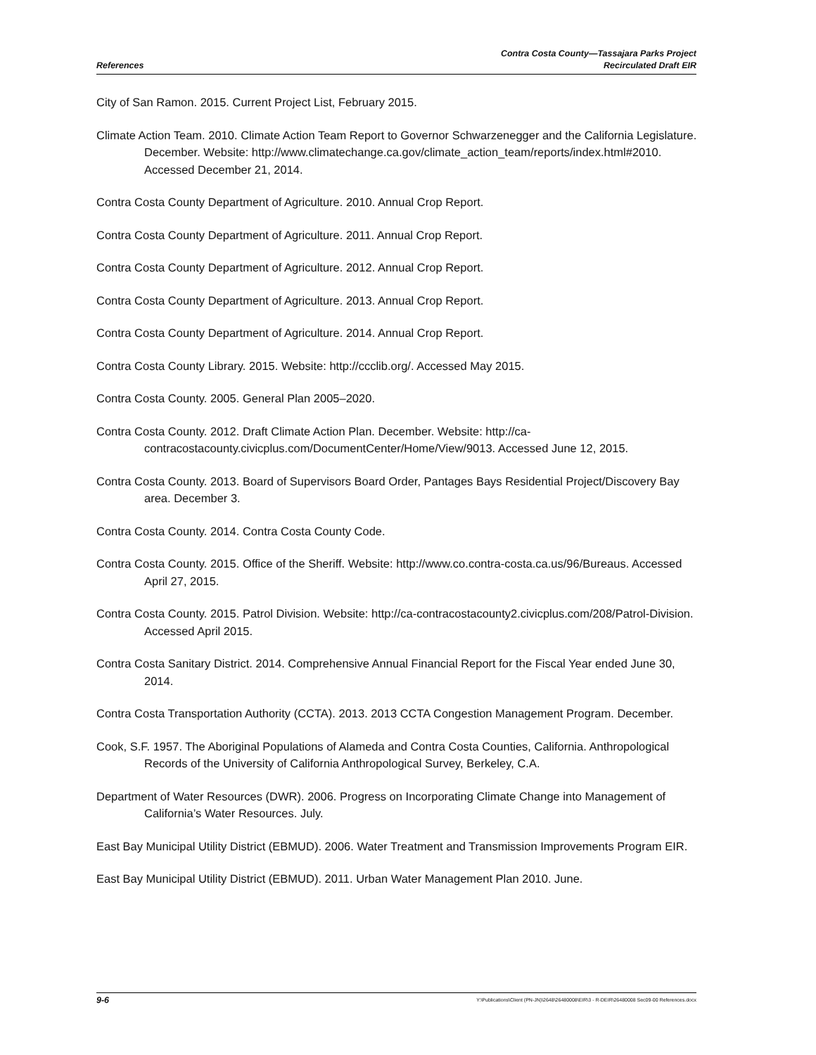References
Contra Costa County—Tassajara Parks Project
Recirculated Draft EIR
City of San Ramon. 2015. Current Project List, February 2015.
Climate Action Team. 2010. Climate Action Team Report to Governor Schwarzenegger and the California Legislature. December. Website: http://www.climatechange.ca.gov/climate_action_team/reports/index.html#2010. Accessed December 21, 2014.
Contra Costa County Department of Agriculture. 2010. Annual Crop Report.
Contra Costa County Department of Agriculture. 2011. Annual Crop Report.
Contra Costa County Department of Agriculture. 2012. Annual Crop Report.
Contra Costa County Department of Agriculture. 2013. Annual Crop Report.
Contra Costa County Department of Agriculture. 2014. Annual Crop Report.
Contra Costa County Library. 2015. Website: http://ccclib.org/. Accessed May 2015.
Contra Costa County. 2005. General Plan 2005–2020.
Contra Costa County. 2012. Draft Climate Action Plan. December. Website: http://ca-contracostacounty.civicplus.com/DocumentCenter/Home/View/9013. Accessed June 12, 2015.
Contra Costa County. 2013. Board of Supervisors Board Order, Pantages Bays Residential Project/Discovery Bay area. December 3.
Contra Costa County. 2014. Contra Costa County Code.
Contra Costa County. 2015. Office of the Sheriff. Website: http://www.co.contra-costa.ca.us/96/Bureaus. Accessed April 27, 2015.
Contra Costa County. 2015. Patrol Division. Website: http://ca-contracostacounty2.civicplus.com/208/Patrol-Division. Accessed April 2015.
Contra Costa Sanitary District. 2014. Comprehensive Annual Financial Report for the Fiscal Year ended June 30, 2014.
Contra Costa Transportation Authority (CCTA). 2013. 2013 CCTA Congestion Management Program. December.
Cook, S.F. 1957. The Aboriginal Populations of Alameda and Contra Costa Counties, California. Anthropological Records of the University of California Anthropological Survey, Berkeley, C.A.
Department of Water Resources (DWR). 2006. Progress on Incorporating Climate Change into Management of California’s Water Resources. July.
East Bay Municipal Utility District (EBMUD). 2006. Water Treatment and Transmission Improvements Program EIR.
East Bay Municipal Utility District (EBMUD). 2011. Urban Water Management Plan 2010. June.
9-6
Y:\Publications\Client (PN-JN)\2648\26480008\EIR\3 - R-DEIR\26480008 Sec09-00 References.docx